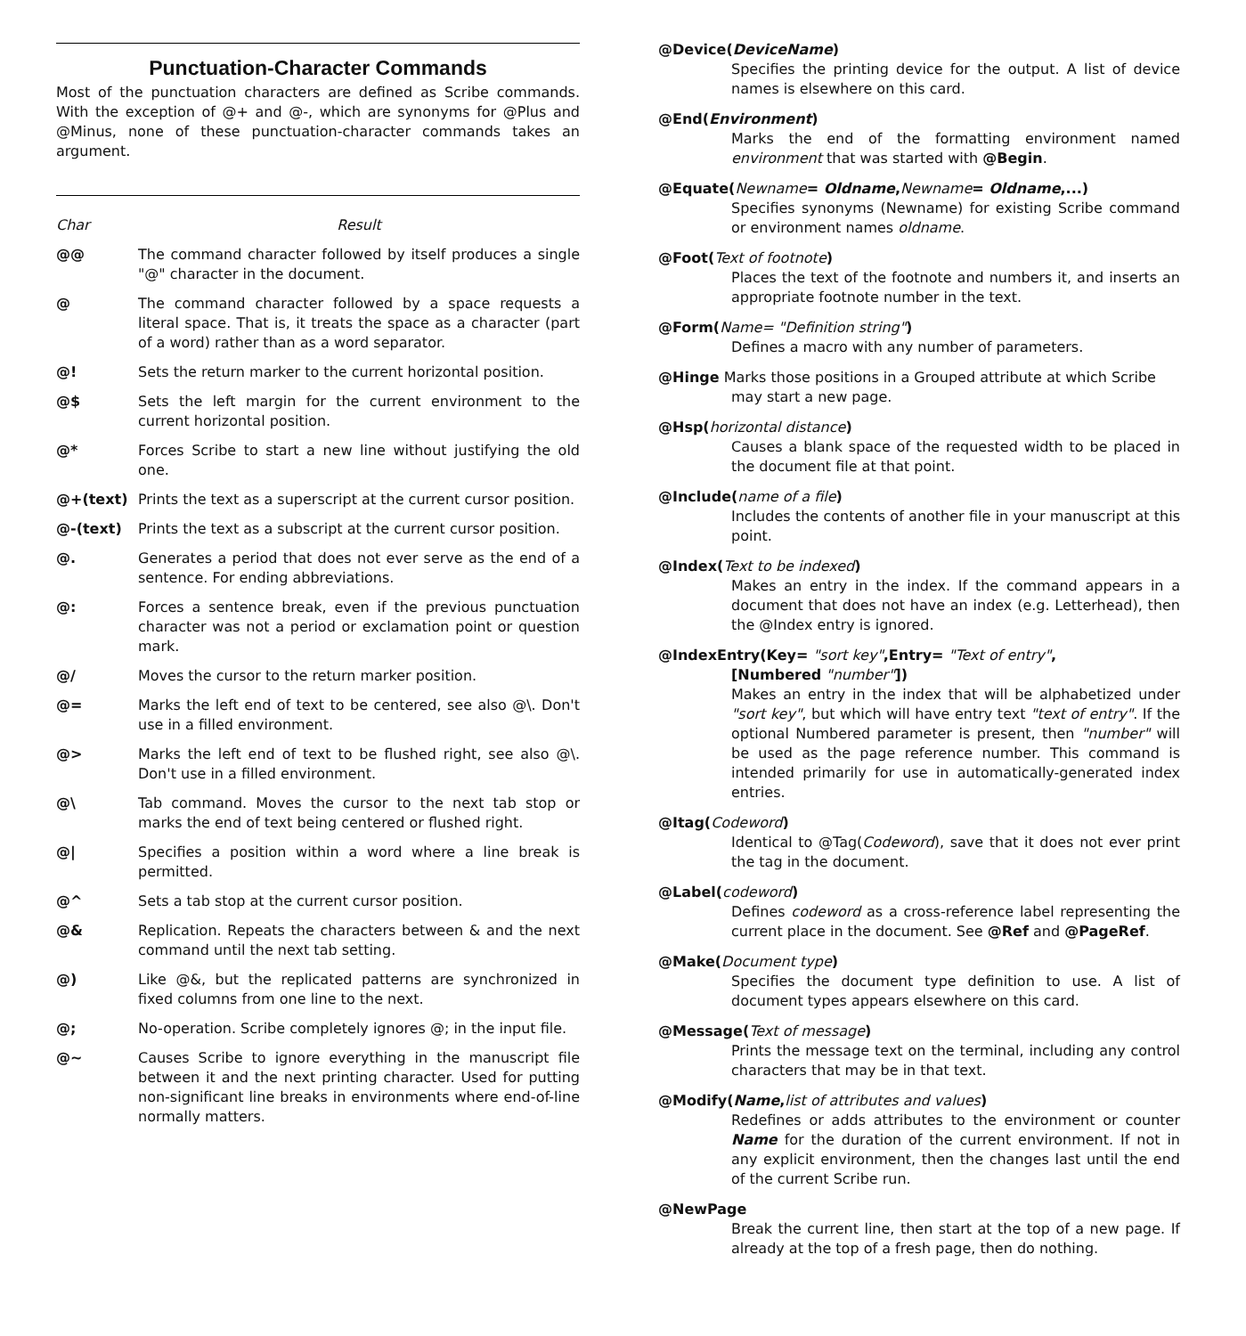Punctuation-Character Commands
Most of the punctuation characters are defined as Scribe commands. With the exception of @+ and @-, which are synonyms for @Plus and @Minus, none of these punctuation-character commands takes an argument.
| Char | Result |
| --- | --- |
| @@ | The command character followed by itself produces a single "@" character in the document. |
| @ | The command character followed by a space requests a literal space. That is, it treats the space as a character (part of a word) rather than as a word separator. |
| @! | Sets the return marker to the current horizontal position. |
| @$ | Sets the left margin for the current environment to the current horizontal position. |
| @* | Forces Scribe to start a new line without justifying the old one. |
| @+(text) | Prints the text as a superscript at the current cursor position. |
| @-(text) | Prints the text as a subscript at the current cursor position. |
| @. | Generates a period that does not ever serve as the end of a sentence. For ending abbreviations. |
| @: | Forces a sentence break, even if the previous punctuation character was not a period or exclamation point or question mark. |
| @/ | Moves the cursor to the return marker position. |
| @= | Marks the left end of text to be centered, see also @\. Don't use in a filled environment. |
| @> | Marks the left end of text to be flushed right, see also @\. Don't use in a filled environment. |
| @\ | Tab command. Moves the cursor to the next tab stop or marks the end of text being centered or flushed right. |
| @/ | Specifies a position within a word where a line break is permitted. |
| @^ | Sets a tab stop at the current cursor position. |
| @& | Replication. Repeats the characters between & and the next command until the next tab setting. |
| @) | Like @&, but the replicated patterns are synchronized in fixed columns from one line to the next. |
| @; | No-operation. Scribe completely ignores @; in the input file. |
| @~ | Causes Scribe to ignore everything in the manuscript file between it and the next printing character. Used for putting non-significant line breaks in environments where end-of-line normally matters. |
@Device(DeviceName)
Specifies the printing device for the output. A list of device names is elsewhere on this card.
@End(Environment)
Marks the end of the formatting environment named environment that was started with @Begin.
@Equate(Newname= Oldname,Newname= Oldname,...)
Specifies synonyms (Newname) for existing Scribe command or environment names oldname.
@Foot(Text of footnote)
Places the text of the footnote and numbers it, and inserts an appropriate footnote number in the text.
@Form(Name= "Definition string")
Defines a macro with any number of parameters.
@Hinge Marks those positions in a Grouped attribute at which Scribe
may start a new page.
@Hsp(horizontal distance)
Causes a blank space of the requested width to be placed in the document file at that point.
@Include(name of a file)
Includes the contents of another file in your manuscript at this point.
@Index(Text to be indexed)
Makes an entry in the index. If the command appears in a document that does not have an index (e.g. Letterhead), then the @Index entry is ignored.
@IndexEntry(Key= "sort key",Entry= "Text of entry",
[Numbered "number"])
Makes an entry in the index that will be alphabetized under "sort key", but which will have entry text "text of entry". If the optional Numbered parameter is present, then "number" will be used as the page reference number. This command is intended primarily for use in automatically-generated index entries.
@Itag(Codeword)
Identical to @Tag(Codeword), save that it does not ever print the tag in the document.
@Label(codeword)
Defines codeword as a cross-reference label representing the current place in the document. See @Ref and @PageRef.
@Make(Document type)
Specifies the document type definition to use. A list of document types appears elsewhere on this card.
@Message(Text of message)
Prints the message text on the terminal, including any control characters that may be in that text.
@Modify(Name,list of attributes and values)
Redefines or adds attributes to the environment or counter Name for the duration of the current environment. If not in any explicit environment, then the changes last until the end of the current Scribe run.
@NewPage
Break the current line, then start at the top of a new page. If already at the top of a fresh page, then do nothing.